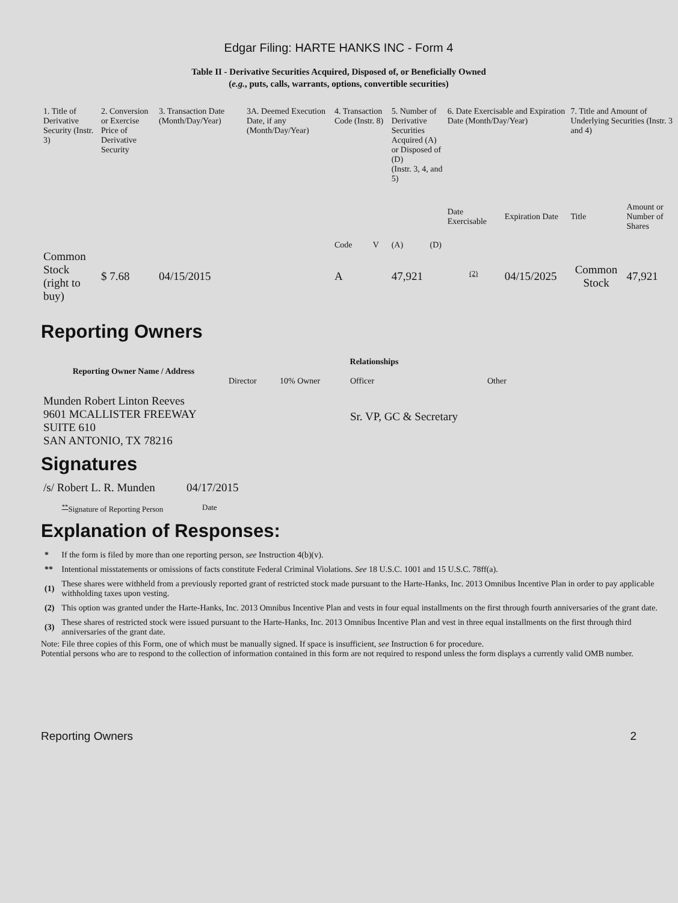Edgar Filing: HARTE HANKS INC - Form 4
Table II - Derivative Securities Acquired, Disposed of, or Beneficially Owned
(e.g., puts, calls, warrants, options, convertible securities)
| 1. Title of Derivative Security (Instr. 3) | 2. Conversion or Exercise Price of Derivative Security | 3. Transaction Date (Month/Day/Year) | 3A. Deemed Execution Date, if any (Month/Day/Year) | 4. Transaction Code (Instr. 8) | | 5. Number of Derivative Securities Acquired (A) or Disposed of (D) (Instr. 3, 4, and 5) | | 6. Date Exercisable and Expiration Date (Month/Day/Year) | | 7. Title and Amount of Underlying Securities (Instr. 3 and 4) | |
| --- | --- | --- | --- | --- | --- | --- | --- | --- | --- | --- | --- |
| | | | | Code | V | (A) | (D) | Date Exercisable | Expiration Date | Title | Amount or Number of Shares |
| Common Stock (right to buy) | $ 7.68 | 04/15/2015 | | A | | 47,921 | | <sup>(2)</sup> | 04/15/2025 | Common Stock | 47,921 |
Reporting Owners
| Reporting Owner Name / Address | Relationships | | | |
| --- | --- | --- | --- | --- |
| | Director | 10% Owner | Officer | Other |
| Munden Robert Linton Reeves 9601 MCALLISTER FREEWAY SUITE 610 SAN ANTONIO, TX 78216 | | | Sr. VP, GC & Secretary | |
Signatures
| /s/ Robert L. R. Munden | 04/17/2015 |
| <sup>**</sup> Signature of Reporting Person | Date |
Explanation of Responses:
| * | If the form is filed by more than one reporting person, see Instruction 4(b)(v). |
| ** | Intentional misstatements or omissions of facts constitute Federal Criminal Violations. See 18 U.S.C. 1001 and 15 U.S.C. 78ff(a). |
| (1) | These shares were withheld from a previously reported grant of restricted stock made pursuant to the Harte-Hanks, Inc. 2013 Omnibus Incentive Plan in order to pay applicable withholding taxes upon vesting. |
| (2) | This option was granted under the Harte-Hanks, Inc. 2013 Omnibus Incentive Plan and vests in four equal installments on the first through fourth anniversaries of the grant date. |
| (3) | These shares of restricted stock were issued pursuant to the Harte-Hanks, Inc. 2013 Omnibus Incentive Plan and vest in three equal installments on the first through third anniversaries of the grant date. |
Note: File three copies of this Form, one of which must be manually signed. If space is insufficient, see Instruction 6 for procedure.
Potential persons who are to respond to the collection of information contained in this form are not required to respond unless the form displays a currently valid OMB number.
Reporting Owners 2